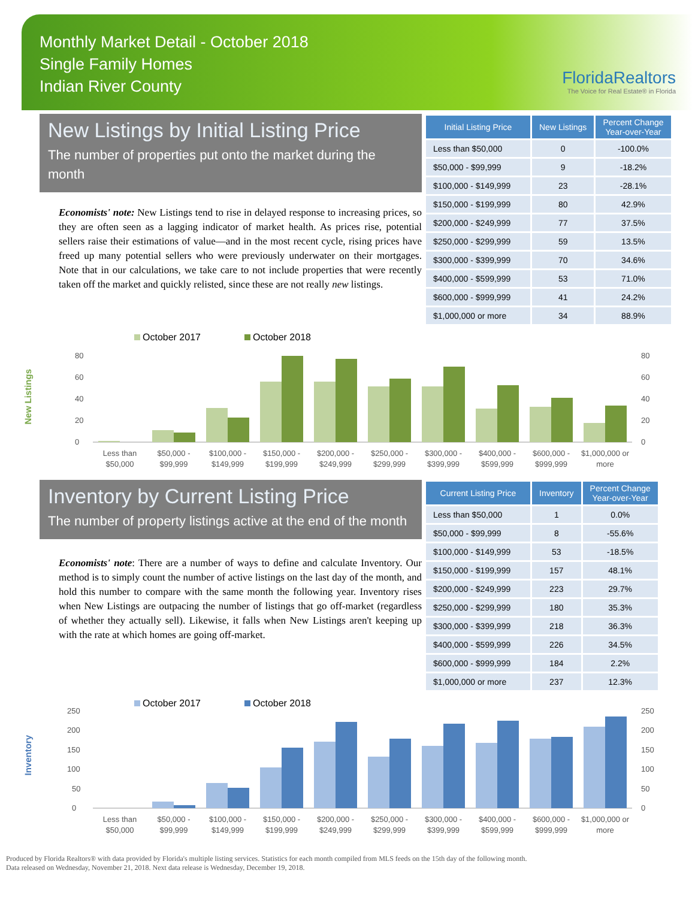Monthly Market Detail - October 2018
Single Family Homes
Indian River County
FloridaRealtors
The Voice for Real Estate® in Florida
New Listings by Initial Listing Price
The number of properties put onto the market during the month
Economists' note: New Listings tend to rise in delayed response to increasing prices, so they are often seen as a lagging indicator of market health. As prices rise, potential sellers raise their estimations of value—and in the most recent cycle, rising prices have freed up many potential sellers who were previously underwater on their mortgages. Note that in our calculations, we take care to not include properties that were recently taken off the market and quickly relisted, since these are not really new listings.
| Initial Listing Price | New Listings | Percent Change Year-over-Year |
| --- | --- | --- |
| Less than $50,000 | 0 | -100.0% |
| $50,000 - $99,999 | 9 | -18.2% |
| $100,000 - $149,999 | 23 | -28.1% |
| $150,000 - $199,999 | 80 | 42.9% |
| $200,000 - $249,999 | 77 | 37.5% |
| $250,000 - $299,999 | 59 | 13.5% |
| $300,000 - $399,999 | 70 | 34.6% |
| $400,000 - $599,999 | 53 | 71.0% |
| $600,000 - $999,999 | 41 | 24.2% |
| $1,000,000 or more | 34 | 88.9% |
New Listings
October 2017
October 2018
0
20
40
60
80
0
20
40
60
80
Less than
$50,000
$50,000 -
$99,999
$100,000 -
$149,999
$150,000 -
$199,999
$200,000 -
$249,999
$250,000 -
$299,999
$300,000 -
$399,999
$400,000 -
$599,999
$600,000 -
$999,999
$1,000,000 or
more
Inventory by Current Listing Price
The number of property listings active at the end of the month
Economists' note: There are a number of ways to define and calculate Inventory. Our method is to simply count the number of active listings on the last day of the month, and hold this number to compare with the same month the following year. Inventory rises when New Listings are outpacing the number of listings that go off-market (regardless of whether they actually sell). Likewise, it falls when New Listings aren't keeping up with the rate at which homes are going off-market.
| Current Listing Price | Inventory | Percent Change Year-over-Year |
| --- | --- | --- |
| Less than $50,000 | 1 | 0.0% |
| $50,000 - $99,999 | 8 | -55.6% |
| $100,000 - $149,999 | 53 | -18.5% |
| $150,000 - $199,999 | 157 | 48.1% |
| $200,000 - $249,999 | 223 | 29.7% |
| $250,000 - $299,999 | 180 | 35.3% |
| $300,000 - $399,999 | 218 | 36.3% |
| $400,000 - $599,999 | 226 | 34.5% |
| $600,000 - $999,999 | 184 | 2.2% |
| $1,000,000 or more | 237 | 12.3% |
Inventory
October 2017
October 2018
0
50
100
150
200
250
0
50
100
150
200
250
Less than
$50,000
$50,000 -
$99,999
$100,000 -
$149,999
$150,000 -
$199,999
$200,000 -
$249,999
$250,000 -
$299,999
$300,000 -
$399,999
$400,000 -
$599,999
$600,000 -
$999,999
$1,000,000 or
more
Produced by Florida Realtors® with data provided by Florida's multiple listing services. Statistics for each month compiled from MLS feeds on the 15th day of the following month.
Data released on Wednesday, November 21, 2018. Next data release is Wednesday, December 19, 2018.